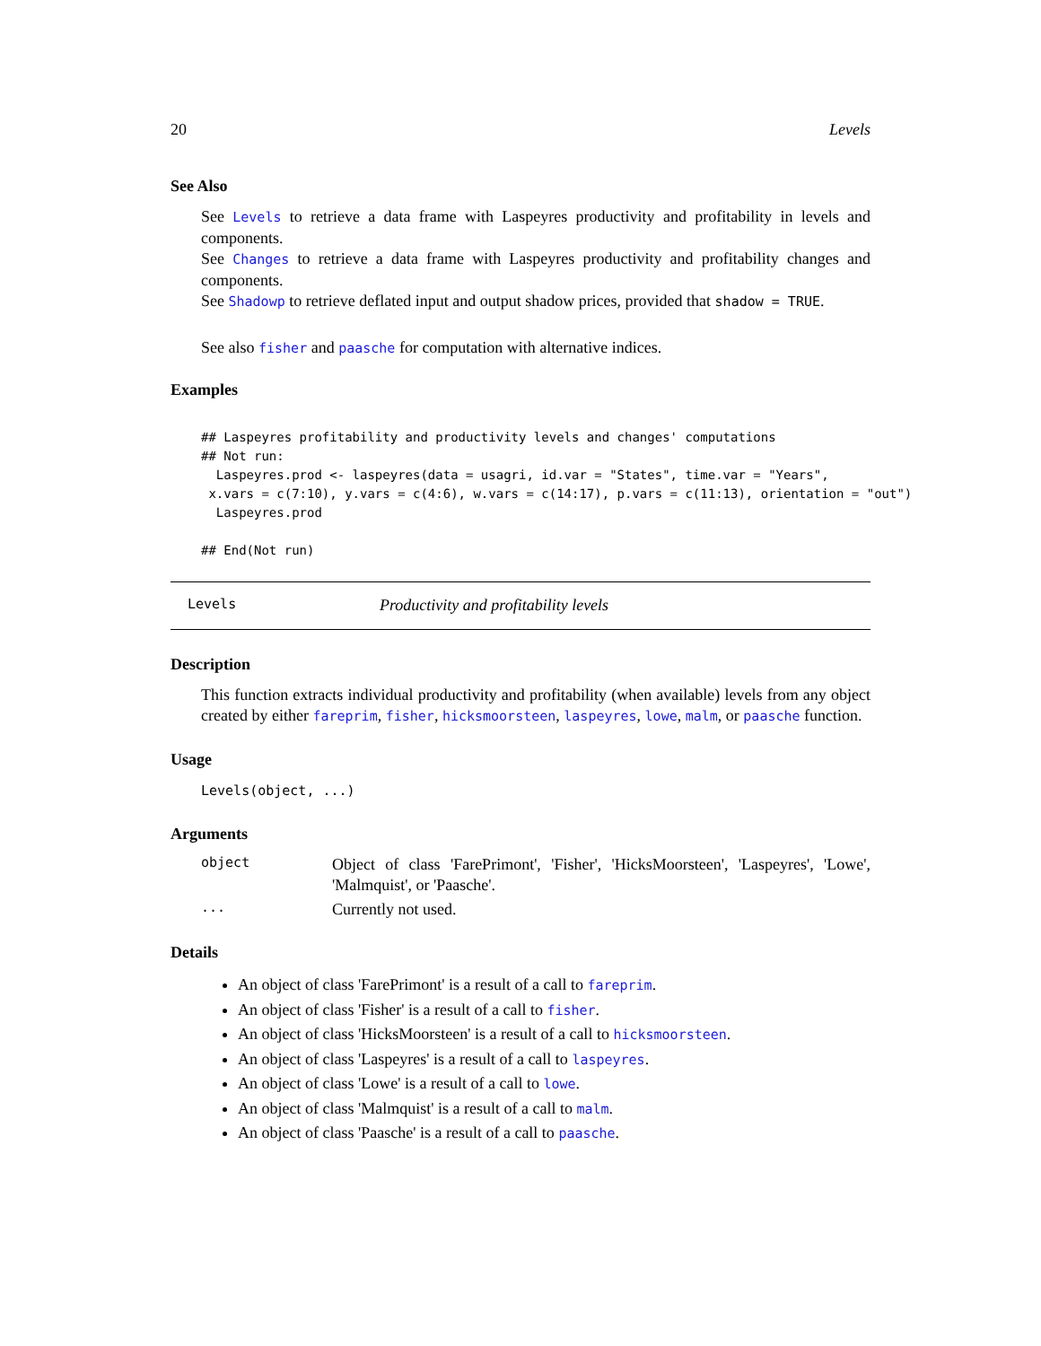20 Levels
See Also
See Levels to retrieve a data frame with Laspeyres productivity and profitability in levels and components.
See Changes to retrieve a data frame with Laspeyres productivity and profitability changes and components.
See Shadowp to retrieve deflated input and output shadow prices, provided that shadow = TRUE.
See also fisher and paasche for computation with alternative indices.
Examples
## Laspeyres profitability and productivity levels and changes' computations
## Not run:
  Laspeyres.prod <- laspeyres(data = usagri, id.var = "States", time.var = "Years",
 x.vars = c(7:10), y.vars = c(4:6), w.vars = c(14:17), p.vars = c(11:13), orientation = "out")
  Laspeyres.prod

## End(Not run)
Levels Productivity and profitability levels
Description
This function extracts individual productivity and profitability (when available) levels from any object created by either fareprim, fisher, hicksmoorsteen, laspeyres, lowe, malm, or paasche function.
Usage
Levels(object, ...)
Arguments
object
Object of class 'FarePrimont', 'Fisher', 'HicksMoorsteen', 'Laspeyres', 'Lowe', 'Malmquist', or 'Paasche'.
...
Currently not used.
Details
An object of class 'FarePrimont' is a result of a call to fareprim.
An object of class 'Fisher' is a result of a call to fisher.
An object of class 'HicksMoorsteen' is a result of a call to hicksmoorsteen.
An object of class 'Laspeyres' is a result of a call to laspeyres.
An object of class 'Lowe' is a result of a call to lowe.
An object of class 'Malmquist' is a result of a call to malm.
An object of class 'Paasche' is a result of a call to paasche.